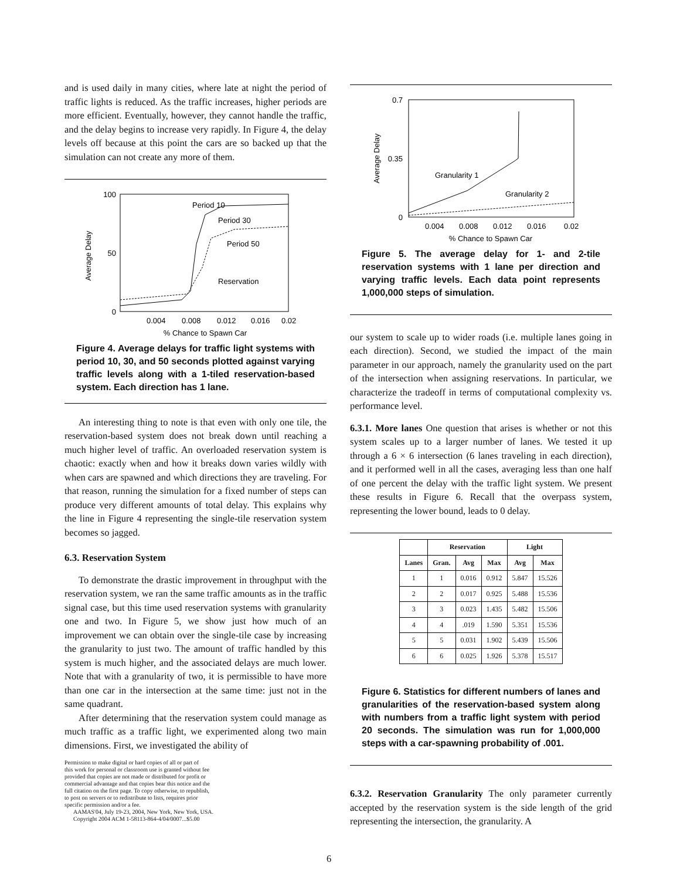and is used daily in many cities, where late at night the period of traffic lights is reduced. As the traffic increases, higher periods are more efficient. Eventually, however, they cannot handle the traffic, and the delay begins to increase very rapidly. In Figure 4, the delay levels off because at this point the cars are so backed up that the simulation can not create any more of them.
Average Delay
100
50
0
0.004
0.008
0.012
0.016
0.02
% Chance to Spawn Car
Period 10
Period 30
Period 50
Reservation
Figure 4. Average delays for traffic light systems with period 10, 30, and 50 seconds plotted against varying traffic levels along with a 1-tiled reservation-based system. Each direction has 1 lane.
An interesting thing to note is that even with only one tile, the reservation-based system does not break down until reaching a much higher level of traffic. An overloaded reservation system is chaotic: exactly when and how it breaks down varies wildly with when cars are spawned and which directions they are traveling. For that reason, running the simulation for a fixed number of steps can produce very different amounts of total delay. This explains why the line in Figure 4 representing the single-tile reservation system becomes so jagged.
6.3. Reservation System
To demonstrate the drastic improvement in throughput with the reservation system, we ran the same traffic amounts as in the traffic signal case, but this time used reservation systems with granularity one and two. In Figure 5, we show just how much of an improvement we can obtain over the single-tile case by increasing the granularity to just two. The amount of traffic handled by this system is much higher, and the associated delays are much lower. Note that with a granularity of two, it is permissible to have more than one car in the intersection at the same time: just not in the same quadrant.
After determining that the reservation system could manage as much traffic as a traffic light, we experimented along two main dimensions. First, we investigated the ability of
Permission to make digital or hard copies of all or part of
this work for personal or classroom use is granted without fee
provided that copies are not made or distributed for profit or
commercial advantage and that copies bear this notice and the
full citation on the first page. To copy otherwise, to republish,
to post on servers or to redistribute to lists, requires prior
specific permission and/or a fee.
AAMAS'04, July 19-23, 2004, New York, New York, USA.
Copyright 2004 ACM 1-58113-864-4/04/0007...$5.00
Average Delay
0.7
0.35
0
0.004
0.008
0.012
0.016
0.02
% Chance to Spawn Car
Granularity 1
Granularity 2
Figure 5. The average delay for 1- and 2-tile reservation systems with 1 lane per direction and varying traffic levels. Each data point represents 1,000,000 steps of simulation.
our system to scale up to wider roads (i.e. multiple lanes going in each direction). Second, we studied the impact of the main parameter in our approach, namely the granularity used on the part of the intersection when assigning reservations. In particular, we characterize the tradeoff in terms of computational complexity vs. performance level.
6.3.1. More lanes One question that arises is whether or not this system scales up to a larger number of lanes. We tested it up through a 6 × 6 intersection (6 lanes traveling in each direction), and it performed well in all the cases, averaging less than one half of one percent the delay with the traffic light system. We present these results in Figure 6. Recall that the overpass system, representing the lower bound, leads to 0 delay.
| | Reservation | | | Light | |
| --- | --- | --- | --- | --- | --- |
| Lanes | Gran. | Avg | Max | Avg | Max |
| 1 | 1 | 0.016 | 0.912 | 5.847 | 15.526 |
| 2 | 2 | 0.017 | 0.925 | 5.488 | 15.536 |
| 3 | 3 | 0.023 | 1.435 | 5.482 | 15.506 |
| 4 | 4 | .019 | 1.590 | 5.351 | 15.536 |
| 5 | 5 | 0.031 | 1.902 | 5.439 | 15.506 |
| 6 | 6 | 0.025 | 1.926 | 5.378 | 15.517 |
Figure 6. Statistics for different numbers of lanes and granularities of the reservation-based system along with numbers from a traffic light system with period 20 seconds. The simulation was run for 1,000,000 steps with a car-spawning probability of .001.
6.3.2. Reservation Granularity The only parameter currently accepted by the reservation system is the side length of the grid representing the intersection, the granularity. A
6